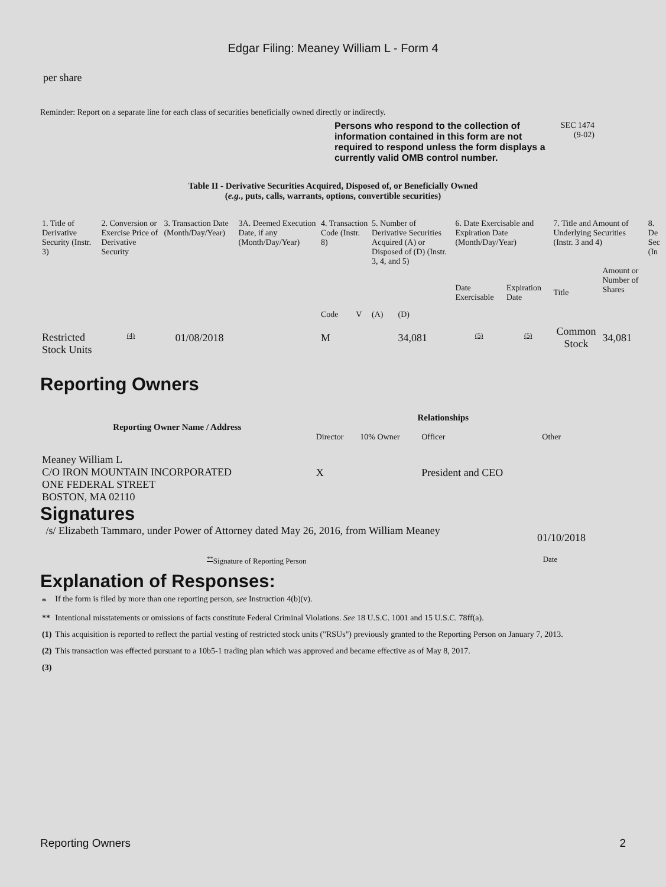Edgar Filing: Meaney William L - Form 4
per share
Reminder: Report on a separate line for each class of securities beneficially owned directly or indirectly.
Persons who respond to the collection of information contained in this form are not required to respond unless the form displays a currently valid OMB control number.
SEC 1474
(9-02)
Table II - Derivative Securities Acquired, Disposed of, or Beneficially Owned
(e.g., puts, calls, warrants, options, convertible securities)
| 1. Title of Derivative Security (Instr. 3) | 2. Conversion or Exercise Price of Derivative Security | 3. Transaction Date (Month/Day/Year) | 3A. Deemed Execution Date, if any (Month/Day/Year) | 4. Transaction Code (Instr. 8) | | 5. Number of Derivative Securities Acquired (A) or Disposed of (D) (Instr. 3, 4, and 5) | | 6. Date Exercisable and Expiration Date (Month/Day/Year) | | 7. Title and Amount of Underlying Securities (Instr. 3 and 4) | | 8. De Sec (In |
| --- | --- | --- | --- | --- | --- | --- | --- | --- | --- | --- | --- | --- |
| | | | | Code | V | (A) | (D) | Date Exercisable | Expiration Date | Title | Amount or Number of Shares | |
| Restricted Stock Units | <sup>(4)</sup> | 01/08/2018 | | M | | | 34,081 | <sup>(5)</sup> | <sup>(5)</sup> | Common Stock | 34,081 | |
Reporting Owners
| Reporting Owner Name / Address | Relationships | | | |
| --- | --- | --- | --- | --- |
| | Director | 10% Owner | Officer | Other |
| Meaney William L C/O IRON MOUNTAIN INCORPORATED ONE FEDERAL STREET BOSTON, MA 02110 | X | | President and CEO | |
Signatures
/s/ Elizabeth Tammaro, under Power of Attorney dated May 26, 2016, from William Meaney
01/10/2018
<sup>**</sup> Signature of Reporting Person
Date
Explanation of Responses:
| * | If the form is filed by more than one reporting person, see Instruction 4(b)(v). |
| ** | Intentional misstatements or omissions of facts constitute Federal Criminal Violations. See 18 U.S.C. 1001 and 15 U.S.C. 78ff(a). |
| (1) | This acquisition is reported to reflect the partial vesting of restricted stock units ("RSUs") previously granted to the Reporting Person on January 7, 2013. |
| (2) | This transaction was effected pursuant to a 10b5-1 trading plan which was approved and became effective as of May 8, 2017. |
| (3) | |
Reporting Owners 2